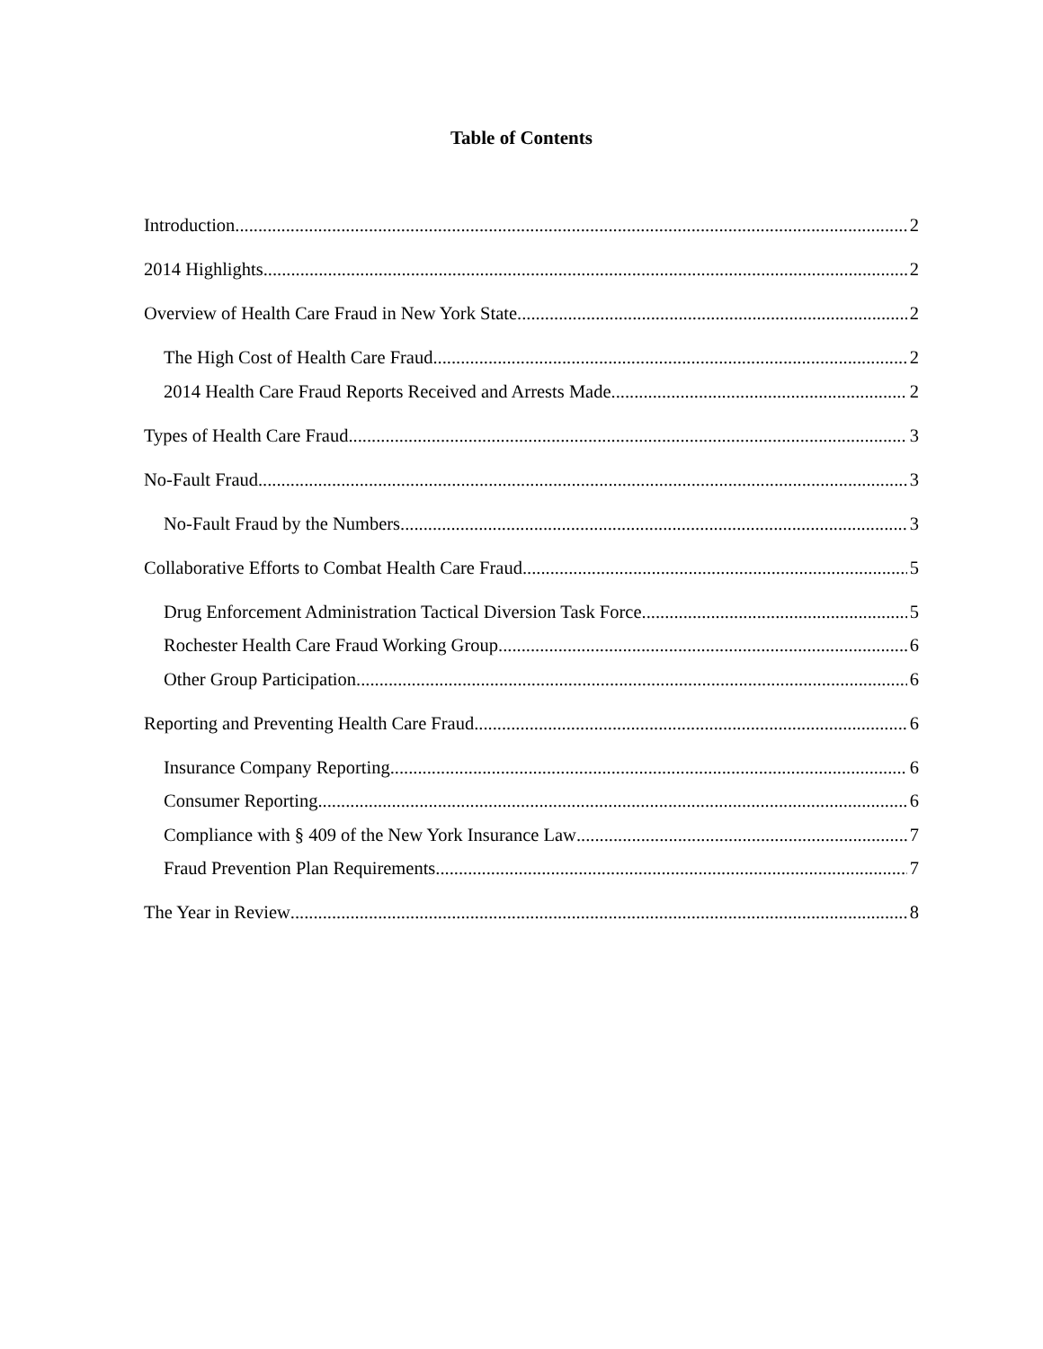Table of Contents
Introduction 2
2014 Highlights 2
Overview of Health Care Fraud in New York State 2
The High Cost of Health Care Fraud 2
2014 Health Care Fraud Reports Received and Arrests Made 2
Types of Health Care Fraud 3
No-Fault Fraud 3
No-Fault Fraud by the Numbers 3
Collaborative Efforts to Combat Health Care Fraud 5
Drug Enforcement Administration Tactical Diversion Task Force 5
Rochester Health Care Fraud Working Group 6
Other Group Participation 6
Reporting and Preventing Health Care Fraud 6
Insurance Company Reporting 6
Consumer Reporting 6
Compliance with § 409 of the New York Insurance Law 7
Fraud Prevention Plan Requirements 7
The Year in Review 8